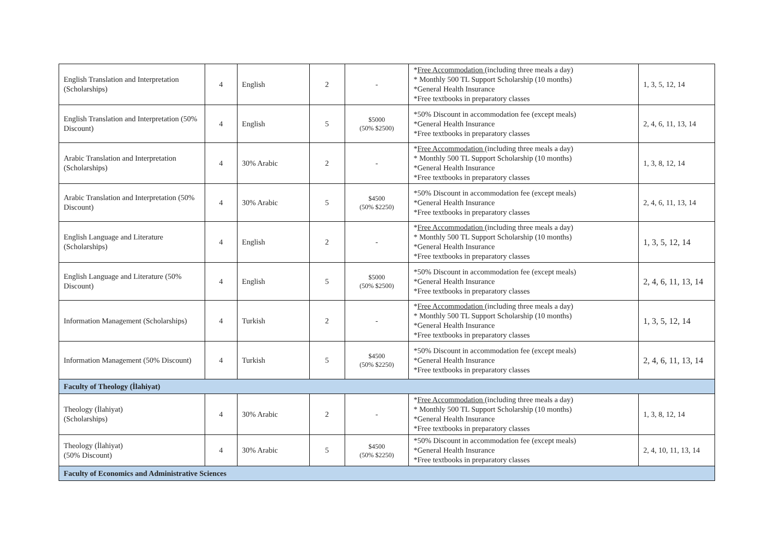| English Translation and Interpretation (Scholarships) | 4 | English | 2 | - | * Free Accommodation (including three meals a day) * Monthly 500 TL Support Scholarship (10 months) *General Health Insurance *Free textbooks in preparatory classes | 1, 3, 5, 12, 14 |
| English Translation and Interpretation (50% Discount) | 4 | English | 5 | $5000 (50% $2500) | *50% Discount in accommodation fee (except meals) *General Health Insurance *Free textbooks in preparatory classes | 2, 4, 6, 11, 13, 14 |
| Arabic Translation and Interpretation (Scholarships) | 4 | 30% Arabic | 2 | - | * Free Accommodation (including three meals a day) * Monthly 500 TL Support Scholarship (10 months) *General Health Insurance *Free textbooks in preparatory classes | 1, 3, 8, 12, 14 |
| Arabic Translation and Interpretation (50% Discount) | 4 | 30% Arabic | 5 | $4500 (50% $2250) | *50% Discount in accommodation fee (except meals) *General Health Insurance *Free textbooks in preparatory classes | 2, 4, 6, 11, 13, 14 |
| English Language and Literature (Scholarships) | 4 | English | 2 | - | * Free Accommodation (including three meals a day) * Monthly 500 TL Support Scholarship (10 months) *General Health Insurance *Free textbooks in preparatory classes | 1, 3, 5, 12, 14 |
| English Language and Literature (50% Discount) | 4 | English | 5 | $5000 (50% $2500) | *50% Discount in accommodation fee (except meals) *General Health Insurance *Free textbooks in preparatory classes | 2, 4, 6, 11, 13, 14 |
| Information Management (Scholarships) | 4 | Turkish | 2 | - | * Free Accommodation (including three meals a day) * Monthly 500 TL Support Scholarship (10 months) *General Health Insurance *Free textbooks in preparatory classes | 1, 3, 5, 12, 14 |
| Information Management (50% Discount) | 4 | Turkish | 5 | $4500 (50% $2250) | *50% Discount in accommodation fee (except meals) *General Health Insurance *Free textbooks in preparatory classes | 2, 4, 6, 11, 13, 14 |
| Faculty of Theology (İlahiyat) | | | | | | |
| Theology (İlahiyat) (Scholarships) | 4 | 30% Arabic | 2 | - | * Free Accommodation (including three meals a day) * Monthly 500 TL Support Scholarship (10 months) *General Health Insurance *Free textbooks in preparatory classes | 1, 3, 8, 12, 14 |
| Theology (İlahiyat) (50% Discount) | 4 | 30% Arabic | 5 | $4500 (50% $2250) | *50% Discount in accommodation fee (except meals) *General Health Insurance *Free textbooks in preparatory classes | 2, 4, 10, 11, 13, 14 |
| Faculty of Economics and Administrative Sciences | | | | | | |